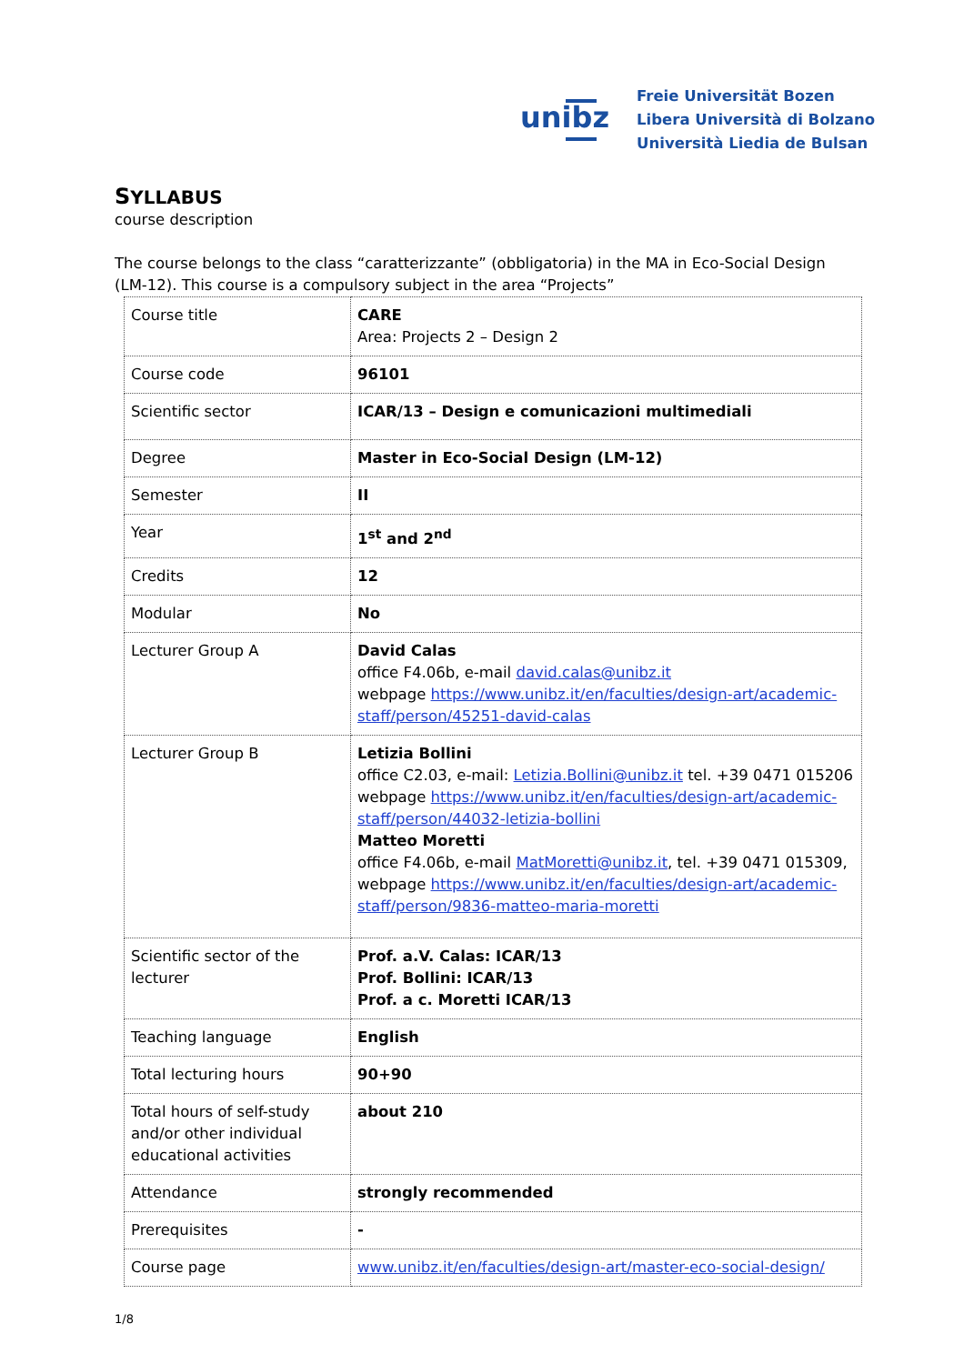unibz
Freie Universität Bozen
Libera Università di Bolzano
Università Liedia de Bulsan
SYLLABUS
course description
The course belongs to the class “caratterizzante” (obbligatoria) in the MA in Eco-Social Design (LM-12). This course is a compulsory subject in the area “Projects”
| Course title | CARE Area: Projects 2 – Design 2 |
| Course code | 96101 |
| Scientific sector | ICAR/13 – Design e comunicazioni multimediali |
| Degree | Master in Eco-Social Design (LM-12) |
| Semester | II |
| Year | 1<sup>st</sup> and 2<sup>nd</sup> |
| Credits | 12 |
| Modular | No |
| Lecturer Group A | David Calas office F4.06b, e-mail david.calas@unibz.it webpage https://www.unibz.it/en/faculties/design-art/academic-staff/person/45251-david-calas |
| Lecturer Group B | Letizia Bollini office C2.03, e-mail: Letizia.Bollini@unibz.it tel. +39 0471 015206 webpage https://www.unibz.it/en/faculties/design-art/academic-staff/person/44032-letizia-bollini Matteo Moretti office F4.06b, e-mail MatMoretti@unibz.it , tel. +39 0471 015309, webpage https://www.unibz.it/en/faculties/design-art/academic-staff/person/9836-matteo-maria-moretti |
| Scientific sector of the lecturer | Prof. a.V. Calas: ICAR/13 Prof. Bollini: ICAR/13 Prof. a c. Moretti ICAR/13 |
| Teaching language | English |
| Total lecturing hours | 90+90 |
| Total hours of self-study and/or other individual educational activities | about 210 |
| Attendance | strongly recommended |
| Prerequisites | - |
| Course page | www.unibz.it/en/faculties/design-art/master-eco-social-design/ |
1/8